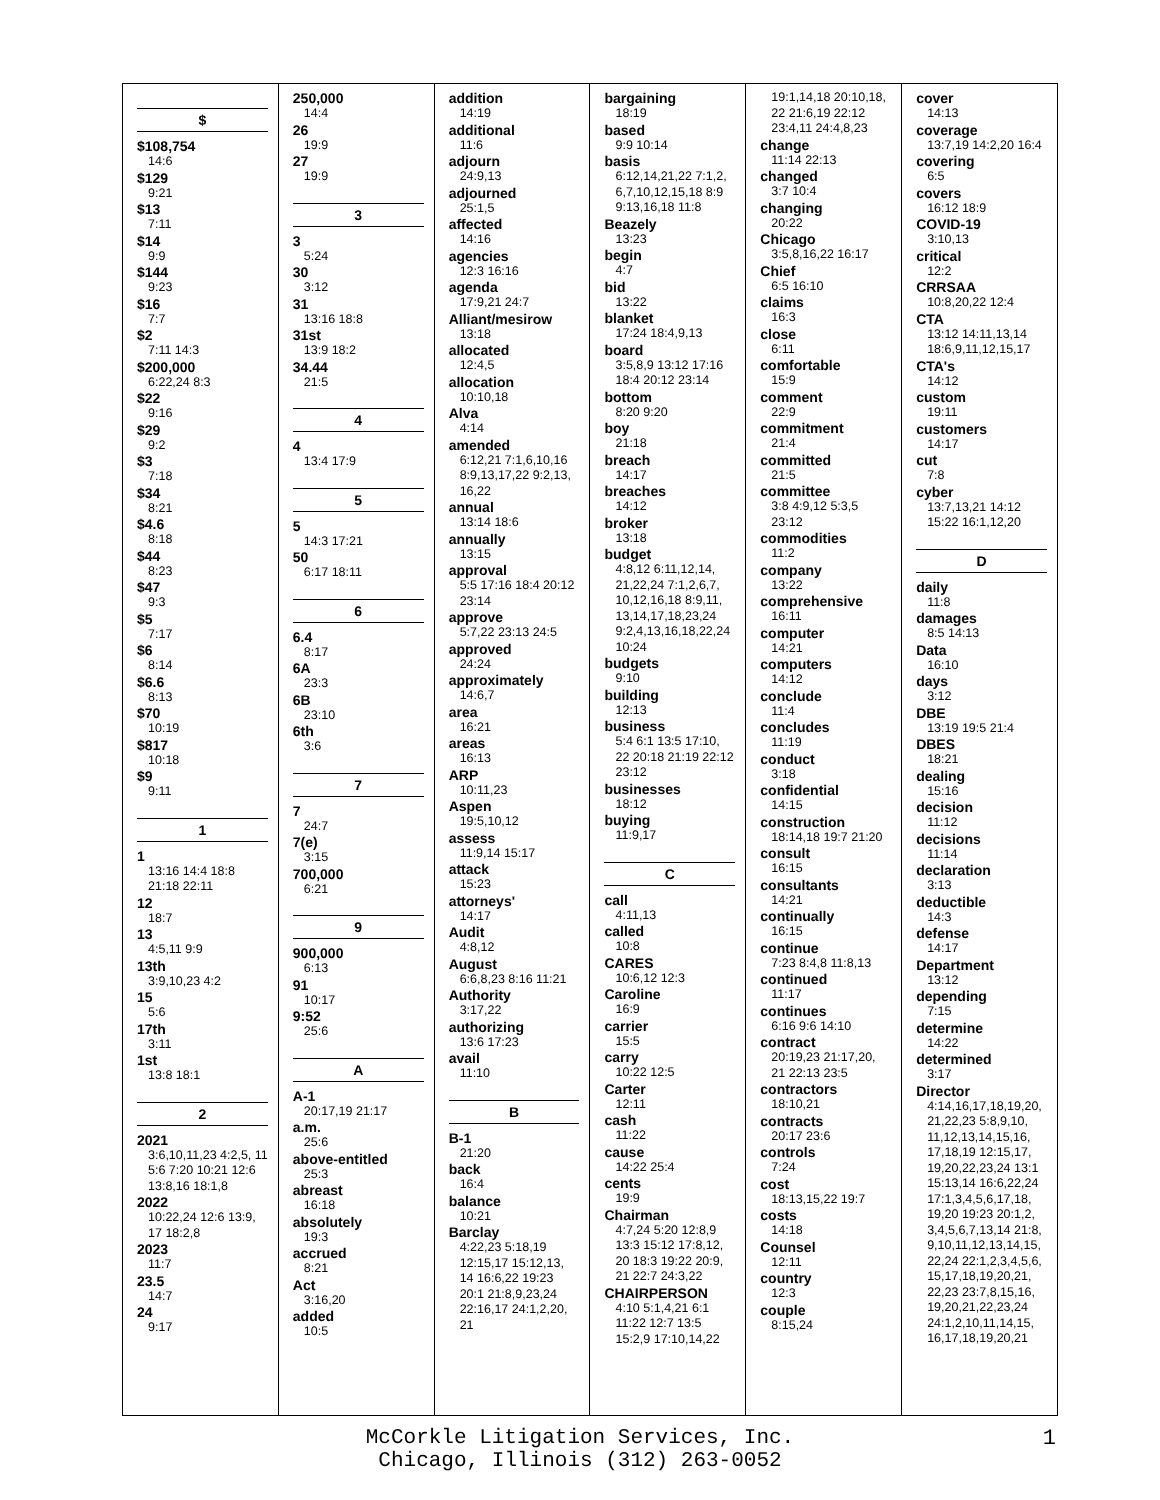$
$108,754
14:6
$129
9:21
$13
7:11
$14
9:9
$144
9:23
$16
7:7
$2
7:11 14:3
$200,000
6:22,24 8:3
$22
9:16
$29
9:2
$3
7:18
$34
8:21
$4.6
8:18
$44
8:23
$47
9:3
$5
7:17
$6
8:14
$6.6
8:13
$70
10:19
$817
10:18
$9
9:11
1
1
13:16 14:4 18:8 21:18 22:11
12
18:7
13
4:5,11 9:9
13th
3:9,10,23 4:2
15
5:6
17th
3:11
1st
13:8 18:1
2
2021
3:6,10,11,23 4:2,5, 11 5:6 7:20 10:21 12:6 13:8,16 18:1,8
2022
10:22,24 12:6 13:9, 17 18:2,8
2023
11:7
23.5
14:7
24
9:17
250,000
14:4
26
19:9
27
19:9
3
3
5:24
30
3:12
31
13:16 18:8
31st
13:9 18:2
34.44
21:5
4
4
13:4 17:9
5
5
14:3 17:21
50
6:17 18:11
6
6.4
8:17
6A
23:3
6B
23:10
6th
3:6
7
7
24:7
7(e)
3:15
700,000
6:21
9
900,000
6:13
91
10:17
9:52
25:6
A
A-1
20:17,19 21:17
a.m.
25:6
above-entitled
25:3
abreast
16:18
absolutely
19:3
accrued
8:21
Act
3:16,20
added
10:5
addition
14:19
additional
11:6
adjourn
24:9,13
adjourned
25:1,5
affected
14:16
agencies
12:3 16:16
agenda
17:9,21 24:7
Alliant/mesirow
13:18
allocated
12:4,5
allocation
10:10,18
Alva
4:14
amended
6:12,21 7:1,6,10,16 8:9,13,17,22 9:2,13, 16,22
annual
13:14 18:6
annually
13:15
approval
5:5 17:16 18:4 20:12 23:14
approve
5:7,22 23:13 24:5
approved
24:24
approximately
14:6,7
area
16:21
areas
16:13
ARP
10:11,23
Aspen
19:5,10,12
assess
11:9,14 15:17
attack
15:23
attorneys'
14:17
Audit
4:8,12
August
6:6,8,23 8:16 11:21
Authority
3:17,22
authorizing
13:6 17:23
avail
11:10
B
B-1
21:20
back
16:4
balance
10:21
Barclay
4:22,23 5:18,19 12:15,17 15:12,13, 14 16:6,22 19:23 20:1 21:8,9,23,24 22:16,17 24:1,2,20, 21
bargaining
18:19
based
9:9 10:14
basis
6:12,14,21,22 7:1,2, 6,7,10,12,15,18 8:9 9:13,16,18 11:8
Beazely
13:23
begin
4:7
bid
13:22
blanket
17:24 18:4,9,13
board
3:5,8,9 13:12 17:16 18:4 20:12 23:14
bottom
8:20 9:20
boy
21:18
breach
14:17
breaches
14:12
broker
13:18
budget
4:8,12 6:11,12,14, 21,22,24 7:1,2,6,7, 10,12,16,18 8:9,11, 13,14,17,18,23,24 9:2,4,13,16,18,22,24 10:24
budgets
9:10
building
12:13
business
5:4 6:1 13:5 17:10, 22 20:18 21:19 22:12 23:12
businesses
18:12
buying
11:9,17
C
call
4:11,13
called
10:8
CARES
10:6,12 12:3
Caroline
16:9
carrier
15:5
carry
10:22 12:5
Carter
12:11
cash
11:22
cause
14:22 25:4
cents
19:9
Chairman
4:7,24 5:20 12:8,9 13:3 15:12 17:8,12, 20 18:3 19:22 20:9, 21 22:7 24:3,22
CHAIRPERSON
4:10 5:1,4,21 6:1 11:22 12:7 13:5 15:2,9 17:10,14,22
19:1,14,18 20:10,18, 22 21:6,19 22:12 23:4,11 24:4,8,23
change
11:14 22:13
changed
3:7 10:4
changing
20:22
Chicago
3:5,8,16,22 16:17
Chief
6:5 16:10
claims
16:3
close
6:11
comfortable
15:9
comment
22:9
commitment
21:4
committed
21:5
committee
3:8 4:9,12 5:3,5 23:12
commodities
11:2
company
13:22
comprehensive
16:11
computer
14:21
computers
14:12
conclude
11:4
concludes
11:19
conduct
3:18
confidential
14:15
construction
18:14,18 19:7 21:20
consult
16:15
consultants
14:21
continually
16:15
continue
7:23 8:4,8 11:8,13
continued
11:17
continues
6:16 9:6 14:10
contract
20:19,23 21:17,20, 21 22:13 23:5
contractors
18:10,21
contracts
20:17 23:6
controls
7:24
cost
18:13,15,22 19:7
costs
14:18
Counsel
12:11
country
12:3
couple
8:15,24
cover
14:13
coverage
13:7,19 14:2,20 16:4
covering
6:5
covers
16:12 18:9
COVID-19
3:10,13
critical
12:2
CRRSAA
10:8,20,22 12:4
CTA
13:12 14:11,13,14 18:6,9,11,12,15,17
CTA's
14:12
custom
19:11
customers
14:17
cut
7:8
cyber
13:7,13,21 14:12 15:22 16:1,12,20
D
daily
11:8
damages
8:5 14:13
Data
16:10
days
3:12
DBE
13:19 19:5 21:4
DBES
18:21
dealing
15:16
decision
11:12
decisions
11:14
declaration
3:13
deductible
14:3
defense
14:17
Department
13:12
depending
7:15
determine
14:22
determined
3:17
Director
4:14,16,17,18,19,20, 21,22,23 5:8,9,10, 11,12,13,14,15,16, 17,18,19 12:15,17, 19,20,22,23,24 13:1 15:13,14 16:6,22,24 17:1,3,4,5,6,17,18, 19,20 19:23 20:1,2, 3,4,5,6,7,13,14 21:8, 9,10,11,12,13,14,15, 22,24 22:1,2,3,4,5,6, 15,17,18,19,20,21, 22,23 23:7,8,15,16, 19,20,21,22,23,24 24:1,2,10,11,14,15, 16,17,18,19,20,21
McCorkle Litigation Services, Inc.
Chicago, Illinois (312) 263-0052
1